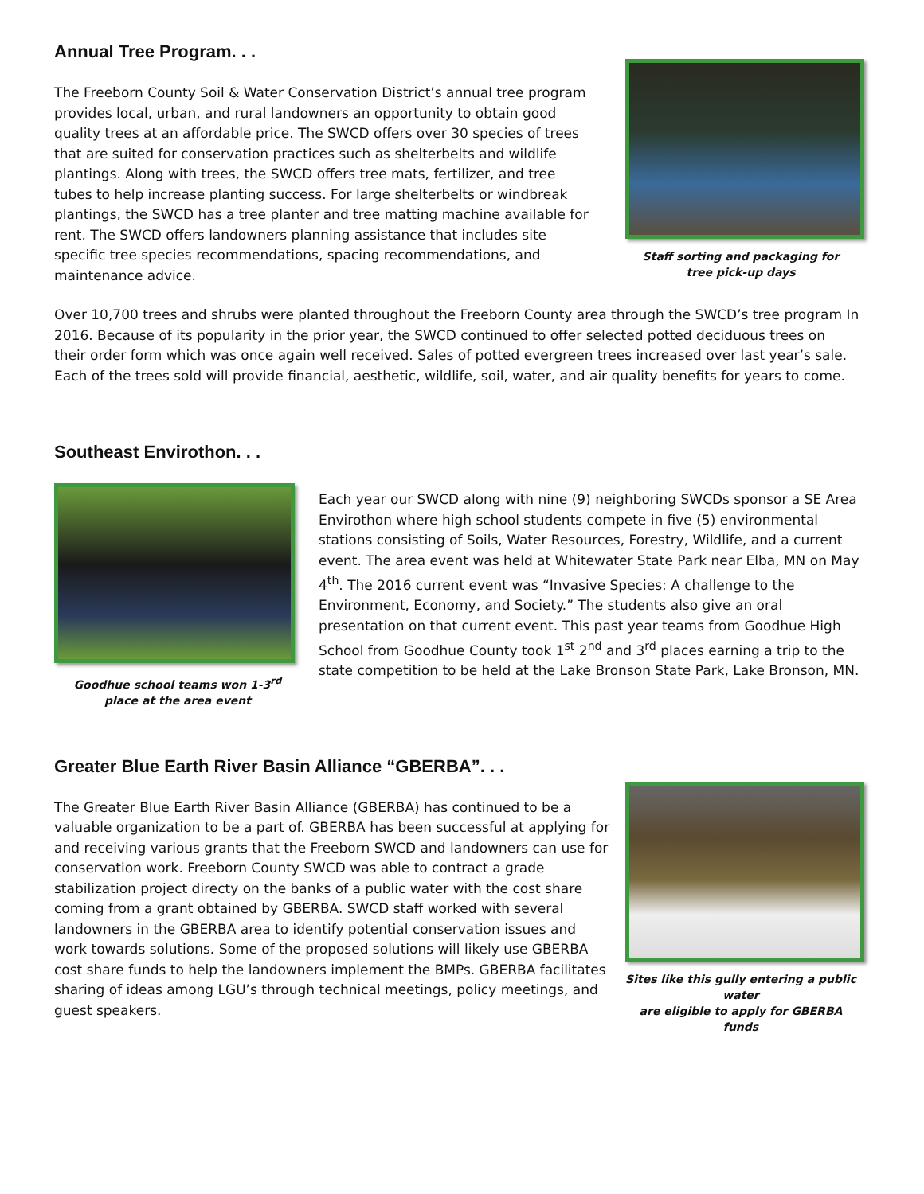Annual Tree Program. . .
The Freeborn County Soil & Water Conservation District’s annual tree program provides local, urban, and rural landowners an opportunity to obtain good quality trees at an affordable price. The SWCD offers over 30 species of trees that are suited for conservation practices such as shelterbelts and wildlife plantings. Along with trees, the SWCD offers tree mats, fertilizer, and tree tubes to help increase planting success. For large shelterbelts or windbreak plantings, the SWCD has a tree planter and tree matting machine available for rent. The SWCD offers landowners planning assistance that includes site specific tree species recommendations, spacing recommendations, and maintenance advice.
Staff sorting and packaging for
tree pick-up days
Over 10,700 trees and shrubs were planted throughout the Freeborn County area through the SWCD’s tree program In 2016. Because of its popularity in the prior year, the SWCD continued to offer selected potted deciduous trees on their order form which was once again well received. Sales of potted evergreen trees increased over last year’s sale. Each of the trees sold will provide financial, aesthetic, wildlife, soil, water, and air quality benefits for years to come.
Southeast Envirothon. . .
Goodhue school teams won 1-3<sup>rd</sup>
place at the area event
Each year our SWCD along with nine (9) neighboring SWCDs sponsor a SE Area Envirothon where high school students compete in five (5) environmental stations consisting of Soils, Water Resources, Forestry, Wildlife, and a current event. The area event was held at Whitewater State Park near Elba, MN on May 4<sup>th</sup>. The 2016 current event was “Invasive Species: A challenge to the Environment, Economy, and Society.” The students also give an oral presentation on that current event. This past year teams from Goodhue High School from Goodhue County took 1<sup>st</sup> 2<sup>nd</sup> and 3<sup>rd</sup> places earning a trip to the state competition to be held at the Lake Bronson State Park, Lake Bronson, MN.
Greater Blue Earth River Basin Alliance “GBERBA”. . .
The Greater Blue Earth River Basin Alliance (GBERBA) has continued to be a valuable organization to be a part of. GBERBA has been successful at applying for and receiving various grants that the Freeborn SWCD and landowners can use for conservation work. Freeborn County SWCD was able to contract a grade stabilization project directy on the banks of a public water with the cost share coming from a grant obtained by GBERBA. SWCD staff worked with several landowners in the GBERBA area to identify potential conservation issues and work towards solutions. Some of the proposed solutions will likely use GBERBA cost share funds to help the landowners implement the BMPs. GBERBA facilitates sharing of ideas among LGU’s through technical meetings, policy meetings, and guest speakers.
Sites like this gully entering a public water
are eligible to apply for GBERBA funds